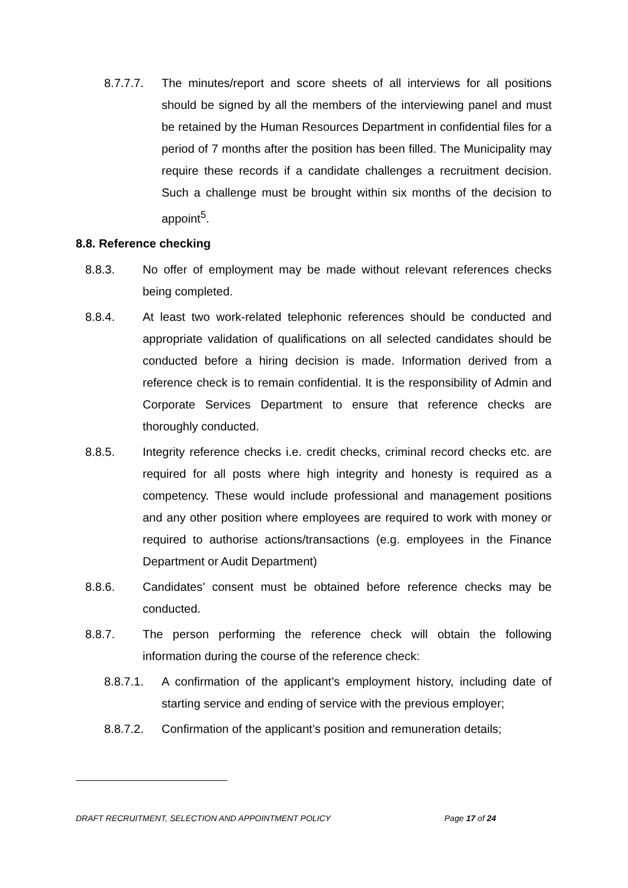8.7.7.7. The minutes/report and score sheets of all interviews for all positions should be signed by all the members of the interviewing panel and must be retained by the Human Resources Department in confidential files for a period of 7 months after the position has been filled. The Municipality may require these records if a candidate challenges a recruitment decision. Such a challenge must be brought within six months of the decision to appoint<sup>5</sup>.
8.8. Reference checking
8.8.3. No offer of employment may be made without relevant references checks being completed.
8.8.4. At least two work-related telephonic references should be conducted and appropriate validation of qualifications on all selected candidates should be conducted before a hiring decision is made. Information derived from a reference check is to remain confidential. It is the responsibility of Admin and Corporate Services Department to ensure that reference checks are thoroughly conducted.
8.8.5. Integrity reference checks i.e. credit checks, criminal record checks etc. are required for all posts where high integrity and honesty is required as a competency. These would include professional and management positions and any other position where employees are required to work with money or required to authorise actions/transactions (e.g. employees in the Finance Department or Audit Department)
8.8.6. Candidates’ consent must be obtained before reference checks may be conducted.
8.8.7. The person performing the reference check will obtain the following information during the course of the reference check:
8.8.7.1. A confirmation of the applicant’s employment history, including date of starting service and ending of service with the previous employer;
8.8.7.2. Confirmation of the applicant’s position and remuneration details;
DRAFT RECRUITMENT, SELECTION AND APPOINTMENT POLICY Page 17 of 24